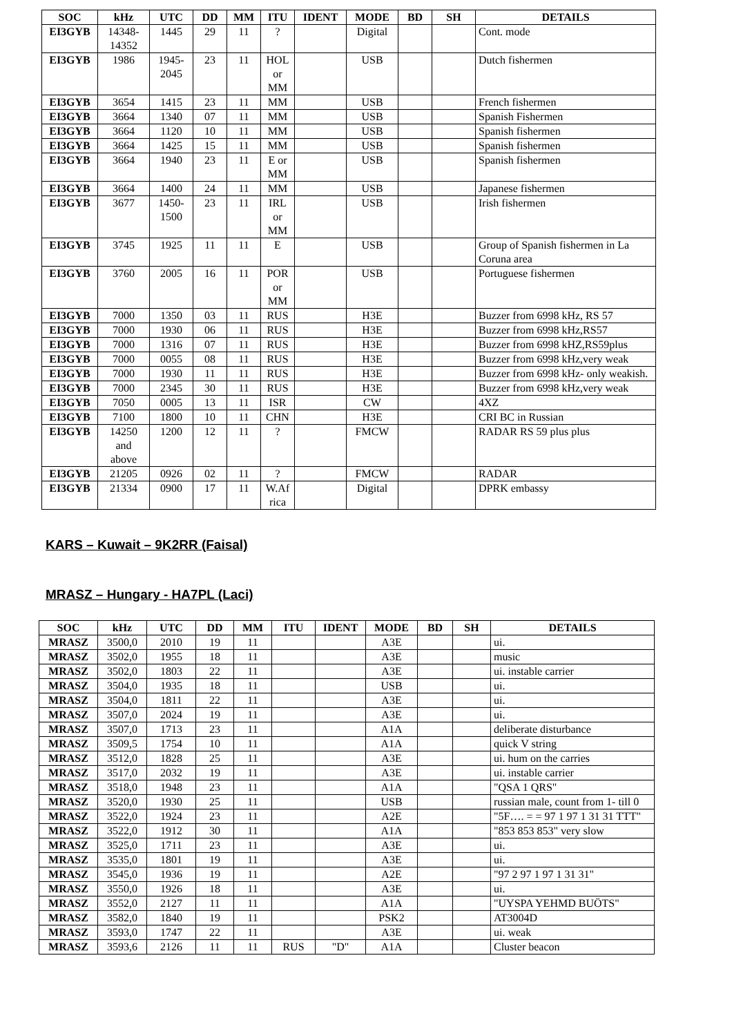| SOC | kHz | UTC | DD | MM | ITU | IDENT | MODE | BD | SH | DETAILS |
| --- | --- | --- | --- | --- | --- | --- | --- | --- | --- | --- |
| EI3GYB | 14348- 14352 | 1445 | 29 | 11 | ? | | Digital | | | Cont. mode |
| EI3GYB | 1986 | 1945- 2045 | 23 | 11 | HOL or MM | | USB | | | Dutch fishermen |
| EI3GYB | 3654 | 1415 | 23 | 11 | MM | | USB | | | French fishermen |
| EI3GYB | 3664 | 1340 | 07 | 11 | MM | | USB | | | Spanish Fishermen |
| EI3GYB | 3664 | 1120 | 10 | 11 | MM | | USB | | | Spanish fishermen |
| EI3GYB | 3664 | 1425 | 15 | 11 | MM | | USB | | | Spanish fishermen |
| EI3GYB | 3664 | 1940 | 23 | 11 | E or MM | | USB | | | Spanish fishermen |
| EI3GYB | 3664 | 1400 | 24 | 11 | MM | | USB | | | Japanese fishermen |
| EI3GYB | 3677 | 1450- 1500 | 23 | 11 | IRL or MM | | USB | | | Irish fishermen |
| EI3GYB | 3745 | 1925 | 11 | 11 | E | | USB | | | Group of Spanish fishermen in La Coruna area |
| EI3GYB | 3760 | 2005 | 16 | 11 | POR or MM | | USB | | | Portuguese fishermen |
| EI3GYB | 7000 | 1350 | 03 | 11 | RUS | | H3E | | | Buzzer from 6998 kHz, RS 57 |
| EI3GYB | 7000 | 1930 | 06 | 11 | RUS | | H3E | | | Buzzer from 6998 kHz,RS57 |
| EI3GYB | 7000 | 1316 | 07 | 11 | RUS | | H3E | | | Buzzer from 6998 kHZ,RS59plus |
| EI3GYB | 7000 | 0055 | 08 | 11 | RUS | | H3E | | | Buzzer from 6998 kHz,very weak |
| EI3GYB | 7000 | 1930 | 11 | 11 | RUS | | H3E | | | Buzzer from 6998 kHz- only weakish. |
| EI3GYB | 7000 | 2345 | 30 | 11 | RUS | | H3E | | | Buzzer from 6998 kHz,very weak |
| EI3GYB | 7050 | 0005 | 13 | 11 | ISR | | CW | | | 4XZ |
| EI3GYB | 7100 | 1800 | 10 | 11 | CHN | | H3E | | | CRI BC in Russian |
| EI3GYB | 14250 and above | 1200 | 12 | 11 | ? | | FMCW | | | RADAR RS 59 plus plus |
| EI3GYB | 21205 | 0926 | 02 | 11 | ? | | FMCW | | | RADAR |
| EI3GYB | 21334 | 0900 | 17 | 11 | W.Af rica | | Digital | | | DPRK embassy |
KARS – Kuwait – 9K2RR (Faisal)
MRASZ – Hungary - HA7PL (Laci)
| SOC | kHz | UTC | DD | MM | ITU | IDENT | MODE | BD | SH | DETAILS |
| --- | --- | --- | --- | --- | --- | --- | --- | --- | --- | --- |
| MRASZ | 3500,0 | 2010 | 19 | 11 | | | A3E | | | ui. |
| MRASZ | 3502,0 | 1955 | 18 | 11 | | | A3E | | | music |
| MRASZ | 3502,0 | 1803 | 22 | 11 | | | A3E | | | ui. instable carrier |
| MRASZ | 3504,0 | 1935 | 18 | 11 | | | USB | | | ui. |
| MRASZ | 3504,0 | 1811 | 22 | 11 | | | A3E | | | ui. |
| MRASZ | 3507,0 | 2024 | 19 | 11 | | | A3E | | | ui. |
| MRASZ | 3507,0 | 1713 | 23 | 11 | | | A1A | | | deliberate disturbance |
| MRASZ | 3509,5 | 1754 | 10 | 11 | | | A1A | | | quick V string |
| MRASZ | 3512,0 | 1828 | 25 | 11 | | | A3E | | | ui. hum on the carries |
| MRASZ | 3517,0 | 2032 | 19 | 11 | | | A3E | | | ui. instable carrier |
| MRASZ | 3518,0 | 1948 | 23 | 11 | | | A1A | | | "QSA 1 QRS" |
| MRASZ | 3520,0 | 1930 | 25 | 11 | | | USB | | | russian male, count from 1- till 0 |
| MRASZ | 3522,0 | 1924 | 23 | 11 | | | A2E | | | "5F…. = = 97 1 97 1 31 31 TTT" |
| MRASZ | 3522,0 | 1912 | 30 | 11 | | | A1A | | | "853 853 853" very slow |
| MRASZ | 3525,0 | 1711 | 23 | 11 | | | A3E | | | ui. |
| MRASZ | 3535,0 | 1801 | 19 | 11 | | | A3E | | | ui. |
| MRASZ | 3545,0 | 1936 | 19 | 11 | | | A2E | | | "97 2 97 1 97 1 31 31" |
| MRASZ | 3550,0 | 1926 | 18 | 11 | | | A3E | | | ui. |
| MRASZ | 3552,0 | 2127 | 11 | 11 | | | A1A | | | "UYSPA YEHMD BUÖTS" |
| MRASZ | 3582,0 | 1840 | 19 | 11 | | | PSK2 | | | AT3004D |
| MRASZ | 3593,0 | 1747 | 22 | 11 | | | A3E | | | ui. weak |
| MRASZ | 3593,6 | 2126 | 11 | 11 | RUS | "D" | A1A | | | Cluster beacon |